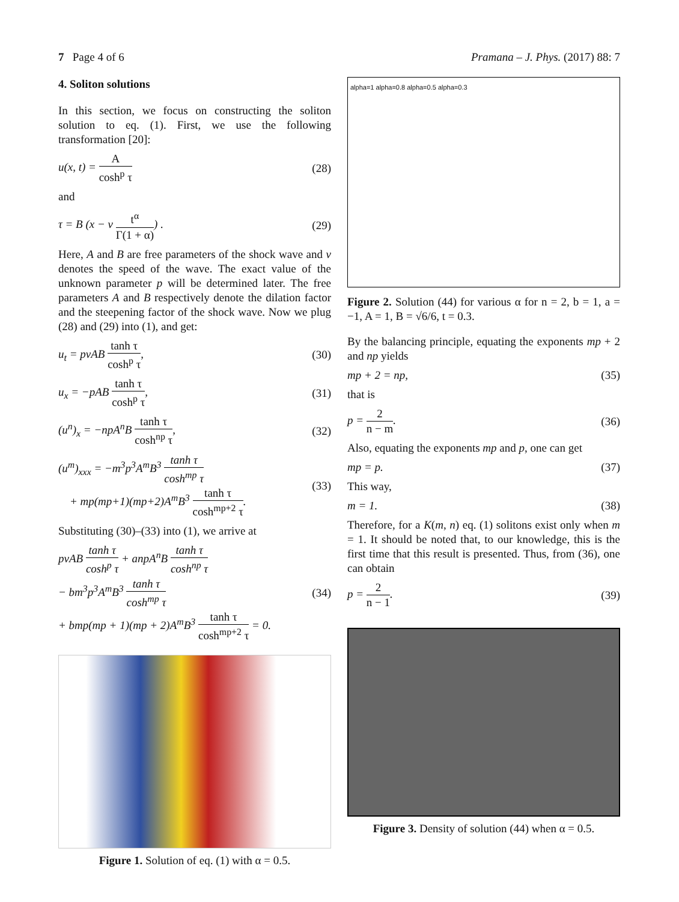7 Page 4 of 6 Pramana – J. Phys. (2017) 88: 7
4. Soliton solutions
In this section, we focus on constructing the soliton solution to eq. (1). First, we use the following transformation [20]:
u(x, t) = A cosh<sup>p</sup> τ (28)
and
τ = B (x − v t<sup>α</sup> Γ(1 + α)) . (29)
Here, A and B are free parameters of the shock wave and v denotes the speed of the wave. The exact value of the unknown parameter p will be determined later. The free parameters A and B respectively denote the dilation factor and the steepening factor of the shock wave. Now we plug (28) and (29) into (1), and get:
u<sub>t</sub> = pvAB tanh τ cosh<sup>p</sup> τ, (30)
u<sub>x</sub> = −pAB tanh τ cosh<sup>p</sup> τ, (31)
(u<sup>n</sup>)<sub>x</sub> = −npA<sup>n</sup>B tanh τ cosh<sup>np</sup> τ, (32)
(u<sup>m</sup>)<sub>xxx</sub> = −m<sup>3</sup>p<sup>3</sup>A<sup>m</sup>B<sup>3</sup> tanh τ cosh<sup>mp</sup> τ
+ mp(mp+1)(mp+2)A<sup>m</sup>B<sup>3</sup> tanh τ cosh<sup>mp+2</sup> τ. (33)
Substituting (30)–(33) into (1), we arrive at
pvAB tanh τ cosh<sup>p</sup> τ + anpA<sup>n</sup>B tanh τ cosh<sup>np</sup> τ
− bm<sup>3</sup>p<sup>3</sup>A<sup>m</sup>B<sup>3</sup> tanh τ cosh<sup>mp</sup> τ
+ bmp(mp + 1)(mp + 2)A<sup>m</sup>B<sup>3</sup> tanh τ cosh<sup>mp+2</sup> τ = 0. (34)
Figure 1. Solution of eq. (1) with α = 0.5.
alpha=1 alpha=0.8 alpha=0.5 alpha=0.3
Figure 2. Solution (44) for various α for n = 2, b = 1, a = −1, A = 1, B = √6/6, t = 0.3.
By the balancing principle, equating the exponents mp + 2 and np yields
mp + 2 = np, (35)
that is
p = 2 n − m. (36)
Also, equating the exponents mp and p, one can get
mp = p. (37)
This way,
m = 1. (38)
Therefore, for a K(m, n) eq. (1) solitons exist only when m = 1. It should be noted that, to our knowledge, this is the first time that this result is presented. Thus, from (36), one can obtain
p = 2 n − 1. (39)
Figure 3. Density of solution (44) when α = 0.5.